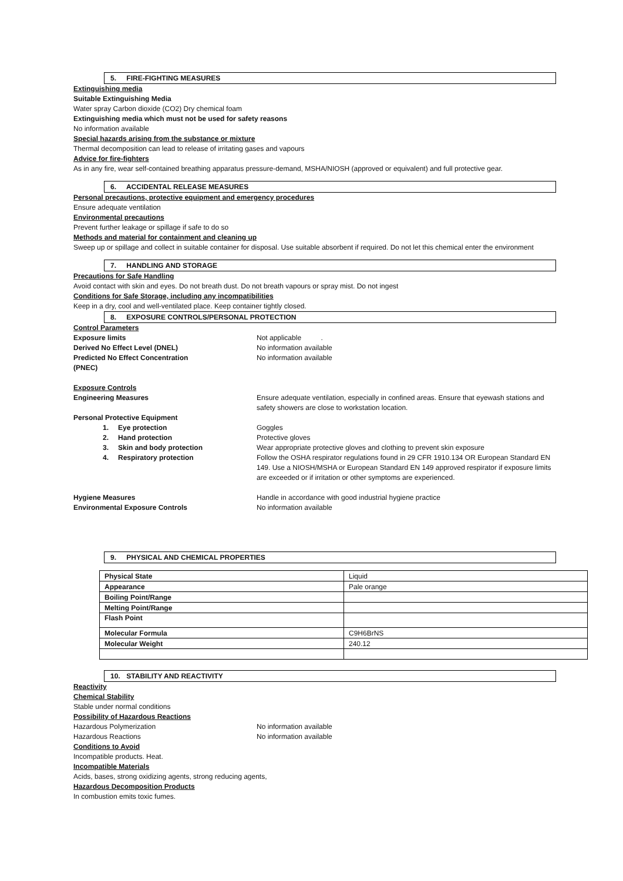5. FIRE-FIGHTING MEASURES
Extinguishing media
Suitable Extinguishing Media
Water spray Carbon dioxide (CO2) Dry chemical foam
Extinguishing media which must not be used for safety reasons
No information available
Special hazards arising from the substance or mixture
Thermal decomposition can lead to release of irritating gases and vapours
Advice for fire-fighters
As in any fire, wear self-contained breathing apparatus pressure-demand, MSHA/NIOSH (approved or equivalent) and full protective gear.
6. ACCIDENTAL RELEASE MEASURES
Personal precautions, protective equipment and emergency procedures
Ensure adequate ventilation
Environmental precautions
Prevent further leakage or spillage if safe to do so
Methods and material for containment and cleaning up
Sweep up or spillage and collect in suitable container for disposal. Use suitable absorbent if required. Do not let this chemical enter the environment
7. HANDLING AND STORAGE
Precautions for Safe Handling
Avoid contact with skin and eyes. Do not breath dust. Do not breath vapours or spray mist. Do not ingest
Conditions for Safe Storage, including any incompatibilities
Keep in a dry, cool and well-ventilated place. Keep container tightly closed.
8. EXPOSURE CONTROLS/PERSONAL PROTECTION
Control Parameters
Exposure limits Not applicable .
Derived No Effect Level (DNEL) No information available
Predicted No Effect Concentration
(PNEC)
No information available
Exposure Controls
Engineering Measures Ensure adequate ventilation, especially in confined areas. Ensure that eyewash stations and safety showers are close to workstation location.
Personal Protective Equipment
1. Eye protection Goggles
2. Hand protection Protective gloves
3. Skin and body protection Wear appropriate protective gloves and clothing to prevent skin exposure
4. Respiratory protection Follow the OSHA respirator regulations found in 29 CFR 1910.134 OR European Standard EN 149. Use a NIOSH/MSHA or European Standard EN 149 approved respirator if exposure limits are exceeded or if irritation or other symptoms are experienced.
Hygiene Measures Handle in accordance with good industrial hygiene practice
Environmental Exposure Controls No information available
9. PHYSICAL AND CHEMICAL PROPERTIES
| Physical State | Liquid |
| Appearance | Pale orange |
| Boiling Point/Range | |
| Melting Point/Range | |
| Flash Point | |
| Molecular Formula | C9H6BrNS |
| Molecular Weight | 240.12 |
10. STABILITY AND REACTIVITY
Reactivity
Chemical Stability
Stable under normal conditions
Possibility of Hazardous Reactions
Hazardous Polymerization No information available
Hazardous Reactions No information available
Conditions to Avoid
Incompatible products. Heat.
Incompatible Materials
Acids, bases, strong oxidizing agents, strong reducing agents,
Hazardous Decomposition Products
In combustion emits toxic fumes.